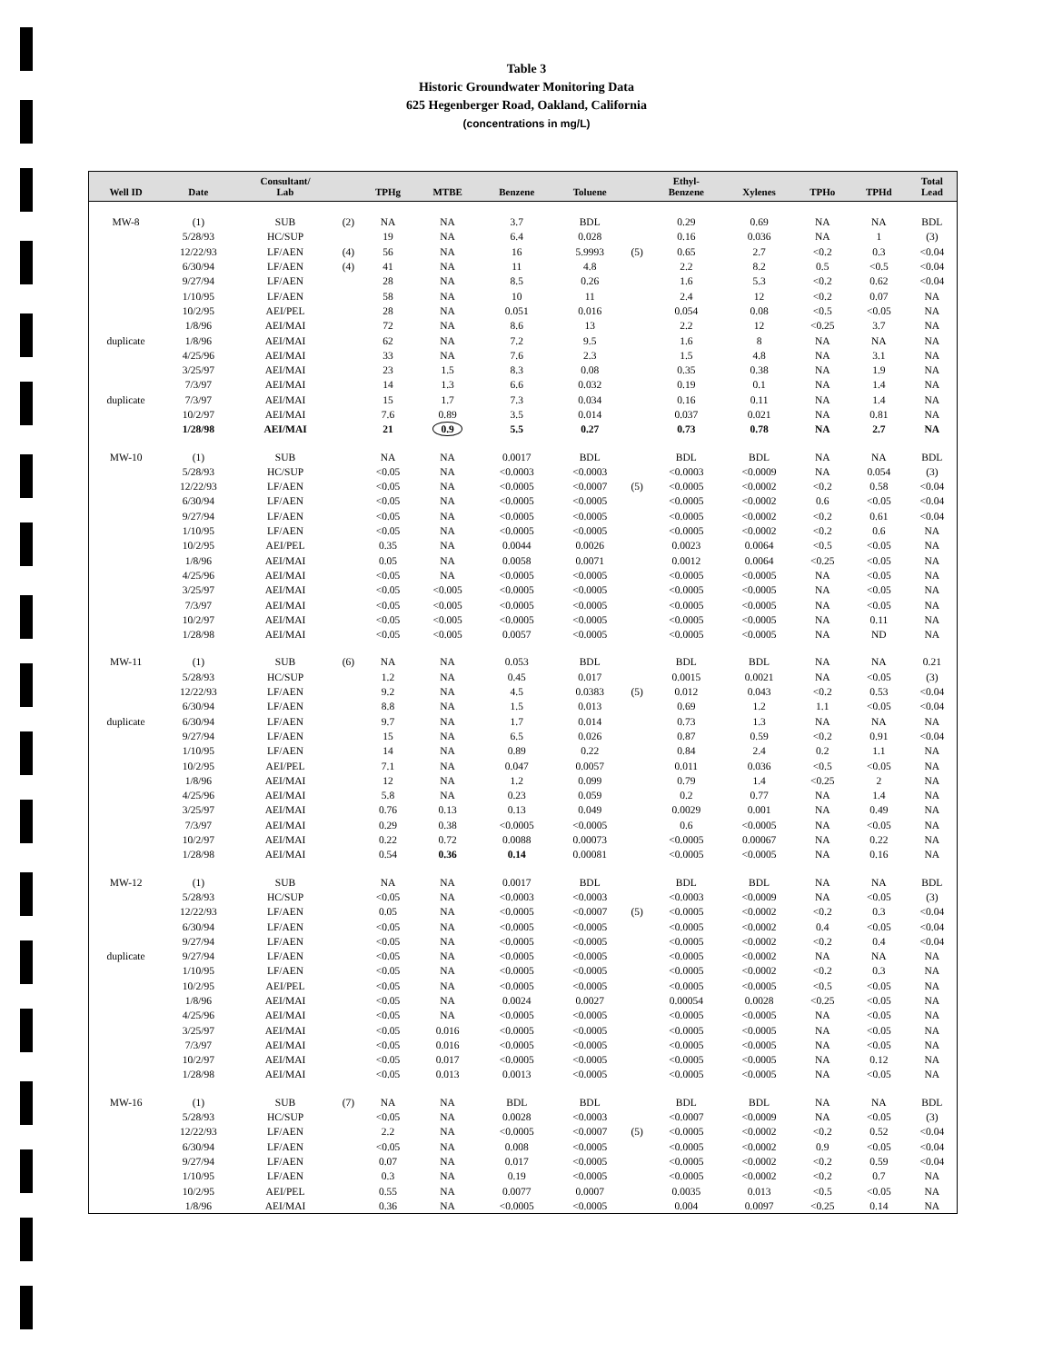Table 3
Historic Groundwater Monitoring Data
625 Hegenberger Road, Oakland, California
(concentrations in mg/L)
| Well ID | Date | Consultant/ Lab | | TPHg | MTBE | Benzene | Toluene | | Ethyl- Benzene | Xylenes | TPHo | TPHd | Total Lead |
| --- | --- | --- | --- | --- | --- | --- | --- | --- | --- | --- | --- | --- | --- |
| MW-8 | (1) | SUB | (2) | NA | NA | 3.7 | BDL | | 0.29 | 0.69 | NA | NA | BDL |
| | 5/28/93 | HC/SUP | | 19 | NA | 6.4 | 0.028 | | 0.16 | 0.036 | NA | 1 | (3) |
| | 12/22/93 | LF/AEN | (4) | 56 | NA | 16 | 5.9993 | (5) | 0.65 | 2.7 | <0.2 | 0.3 | <0.04 |
| | 6/30/94 | LF/AEN | (4) | 41 | NA | 11 | 4.8 | | 2.2 | 8.2 | 0.5 | <0.5 | <0.04 |
| | 9/27/94 | LF/AEN | | 28 | NA | 8.5 | 0.26 | | 1.6 | 5.3 | <0.2 | 0.62 | <0.04 |
| | 1/10/95 | LF/AEN | | 58 | NA | 10 | 11 | | 2.4 | 12 | <0.2 | 0.07 | NA |
| | 10/2/95 | AEI/PEL | | 28 | NA | 0.051 | 0.016 | | 0.054 | 0.08 | <0.5 | <0.05 | NA |
| | 1/8/96 | AEI/MAI | | 72 | NA | 8.6 | 13 | | 2.2 | 12 | <0.25 | 3.7 | NA |
| duplicate | 1/8/96 | AEI/MAI | | 62 | NA | 7.2 | 9.5 | | 1.6 | 8 | NA | NA | NA |
| | 4/25/96 | AEI/MAI | | 33 | NA | 7.6 | 2.3 | | 1.5 | 4.8 | NA | 3.1 | NA |
| | 3/25/97 | AEI/MAI | | 23 | 1.5 | 8.3 | 0.08 | | 0.35 | 0.38 | NA | 1.9 | NA |
| | 7/3/97 | AEI/MAI | | 14 | 1.3 | 6.6 | 0.032 | | 0.19 | 0.1 | NA | 1.4 | NA |
| duplicate | 7/3/97 | AEI/MAI | | 15 | 1.7 | 7.3 | 0.034 | | 0.16 | 0.11 | NA | 1.4 | NA |
| | 10/2/97 | AEI/MAI | | 7.6 | 0.89 | 3.5 | 0.014 | | 0.037 | 0.021 | NA | 0.81 | NA |
| | 1/28/98 | AEI/MAI | | 21 | 0.9 | 5.5 | 0.27 | | 0.73 | 0.78 | NA | 2.7 | NA |
| MW-10 | (1) | SUB | | NA | NA | 0.0017 | BDL | | BDL | BDL | NA | NA | BDL |
| | 5/28/93 | HC/SUP | | <0.05 | NA | <0.0003 | <0.0003 | | <0.0003 | <0.0009 | NA | 0.054 | (3) |
| | 12/22/93 | LF/AEN | | <0.05 | NA | <0.0005 | <0.0007 | (5) | <0.0005 | <0.0002 | <0.2 | 0.58 | <0.04 |
| | 6/30/94 | LF/AEN | | <0.05 | NA | <0.0005 | <0.0005 | | <0.0005 | <0.0002 | 0.6 | <0.05 | <0.04 |
| | 9/27/94 | LF/AEN | | <0.05 | NA | <0.0005 | <0.0005 | | <0.0005 | <0.0002 | <0.2 | 0.61 | <0.04 |
| | 1/10/95 | LF/AEN | | <0.05 | NA | <0.0005 | <0.0005 | | <0.0005 | <0.0002 | <0.2 | 0.6 | NA |
| | 10/2/95 | AEI/PEL | | 0.35 | NA | 0.0044 | 0.0026 | | 0.0023 | 0.0064 | <0.5 | <0.05 | NA |
| | 1/8/96 | AEI/MAI | | 0.05 | NA | 0.0058 | 0.0071 | | 0.0012 | 0.0064 | <0.25 | <0.05 | NA |
| | 4/25/96 | AEI/MAI | | <0.05 | NA | <0.0005 | <0.0005 | | <0.0005 | <0.0005 | NA | <0.05 | NA |
| | 3/25/97 | AEI/MAI | | <0.05 | <0.005 | <0.0005 | <0.0005 | | <0.0005 | <0.0005 | NA | <0.05 | NA |
| | 7/3/97 | AEI/MAI | | <0.05 | <0.005 | <0.0005 | <0.0005 | | <0.0005 | <0.0005 | NA | <0.05 | NA |
| | 10/2/97 | AEI/MAI | | <0.05 | <0.005 | <0.0005 | <0.0005 | | <0.0005 | <0.0005 | NA | 0.11 | NA |
| | 1/28/98 | AEI/MAI | | <0.05 | <0.005 | 0.0057 | <0.0005 | | <0.0005 | <0.0005 | NA | ND | NA |
| MW-11 | (1) | SUB | (6) | NA | NA | 0.053 | BDL | | BDL | BDL | NA | NA | 0.21 |
| | 5/28/93 | HC/SUP | | 1.2 | NA | 0.45 | 0.017 | | 0.0015 | 0.0021 | NA | <0.05 | (3) |
| | 12/22/93 | LF/AEN | | 9.2 | NA | 4.5 | 0.0383 | (5) | 0.012 | 0.043 | <0.2 | 0.53 | <0.04 |
| | 6/30/94 | LF/AEN | | 8.8 | NA | 1.5 | 0.013 | | 0.69 | 1.2 | 1.1 | <0.05 | <0.04 |
| duplicate | 6/30/94 | LF/AEN | | 9.7 | NA | 1.7 | 0.014 | | 0.73 | 1.3 | NA | NA | NA |
| | 9/27/94 | LF/AEN | | 15 | NA | 6.5 | 0.026 | | 0.87 | 0.59 | <0.2 | 0.91 | <0.04 |
| | 1/10/95 | LF/AEN | | 14 | NA | 0.89 | 0.22 | | 0.84 | 2.4 | 0.2 | 1.1 | NA |
| | 10/2/95 | AEI/PEL | | 7.1 | NA | 0.047 | 0.0057 | | 0.011 | 0.036 | <0.5 | <0.05 | NA |
| | 1/8/96 | AEI/MAI | | 12 | NA | 1.2 | 0.099 | | 0.79 | 1.4 | <0.25 | 2 | NA |
| | 4/25/96 | AEI/MAI | | 5.8 | NA | 0.23 | 0.059 | | 0.2 | 0.77 | NA | 1.4 | NA |
| | 3/25/97 | AEI/MAI | | 0.76 | 0.13 | 0.13 | 0.049 | | 0.0029 | 0.001 | NA | 0.49 | NA |
| | 7/3/97 | AEI/MAI | | 0.29 | 0.38 | <0.0005 | <0.0005 | | 0.6 | <0.0005 | NA | <0.05 | NA |
| | 10/2/97 | AEI/MAI | | 0.22 | 0.72 | 0.0088 | 0.00073 | | <0.0005 | 0.00067 | NA | 0.22 | NA |
| | 1/28/98 | AEI/MAI | | 0.54 | 0.36 | 0.14 | 0.00081 | | <0.0005 | <0.0005 | NA | 0.16 | NA |
| MW-12 | (1) | SUB | | NA | NA | 0.0017 | BDL | | BDL | BDL | NA | NA | BDL |
| | 5/28/93 | HC/SUP | | <0.05 | NA | <0.0003 | <0.0003 | | <0.0003 | <0.0009 | NA | <0.05 | (3) |
| | 12/22/93 | LF/AEN | | 0.05 | NA | <0.0005 | <0.0007 | (5) | <0.0005 | <0.0002 | <0.2 | 0.3 | <0.04 |
| | 6/30/94 | LF/AEN | | <0.05 | NA | <0.0005 | <0.0005 | | <0.0005 | <0.0002 | 0.4 | <0.05 | <0.04 |
| | 9/27/94 | LF/AEN | | <0.05 | NA | <0.0005 | <0.0005 | | <0.0005 | <0.0002 | <0.2 | 0.4 | <0.04 |
| duplicate | 9/27/94 | LF/AEN | | <0.05 | NA | <0.0005 | <0.0005 | | <0.0005 | <0.0002 | NA | NA | NA |
| | 1/10/95 | LF/AEN | | <0.05 | NA | <0.0005 | <0.0005 | | <0.0005 | <0.0002 | <0.2 | 0.3 | NA |
| | 10/2/95 | AEI/PEL | | <0.05 | NA | <0.0005 | <0.0005 | | <0.0005 | <0.0005 | <0.5 | <0.05 | NA |
| | 1/8/96 | AEI/MAI | | <0.05 | NA | 0.0024 | 0.0027 | | 0.00054 | 0.0028 | <0.25 | <0.05 | NA |
| | 4/25/96 | AEI/MAI | | <0.05 | NA | <0.0005 | <0.0005 | | <0.0005 | <0.0005 | NA | <0.05 | NA |
| | 3/25/97 | AEI/MAI | | <0.05 | 0.016 | <0.0005 | <0.0005 | | <0.0005 | <0.0005 | NA | <0.05 | NA |
| | 7/3/97 | AEI/MAI | | <0.05 | 0.016 | <0.0005 | <0.0005 | | <0.0005 | <0.0005 | NA | <0.05 | NA |
| | 10/2/97 | AEI/MAI | | <0.05 | 0.017 | <0.0005 | <0.0005 | | <0.0005 | <0.0005 | NA | 0.12 | NA |
| | 1/28/98 | AEI/MAI | | <0.05 | 0.013 | 0.0013 | <0.0005 | | <0.0005 | <0.0005 | NA | <0.05 | NA |
| MW-16 | (1) | SUB | (7) | NA | NA | BDL | BDL | | BDL | BDL | NA | NA | BDL |
| | 5/28/93 | HC/SUP | | <0.05 | NA | 0.0028 | <0.0003 | | <0.0007 | <0.0009 | NA | <0.05 | (3) |
| | 12/22/93 | LF/AEN | | 2.2 | NA | <0.0005 | <0.0007 | (5) | <0.0005 | <0.0002 | <0.2 | 0.52 | <0.04 |
| | 6/30/94 | LF/AEN | | <0.05 | NA | 0.008 | <0.0005 | | <0.0005 | <0.0002 | 0.9 | <0.05 | <0.04 |
| | 9/27/94 | LF/AEN | | 0.07 | NA | 0.017 | <0.0005 | | <0.0005 | <0.0002 | <0.2 | 0.59 | <0.04 |
| | 1/10/95 | LF/AEN | | 0.3 | NA | 0.19 | <0.0005 | | <0.0005 | <0.0002 | <0.2 | 0.7 | NA |
| | 10/2/95 | AEI/PEL | | 0.55 | NA | 0.0077 | 0.0007 | | 0.0035 | 0.013 | <0.5 | <0.05 | NA |
| | 1/8/96 | AEI/MAI | | 0.36 | NA | <0.0005 | <0.0005 | | 0.004 | 0.0097 | <0.25 | 0.14 | NA |